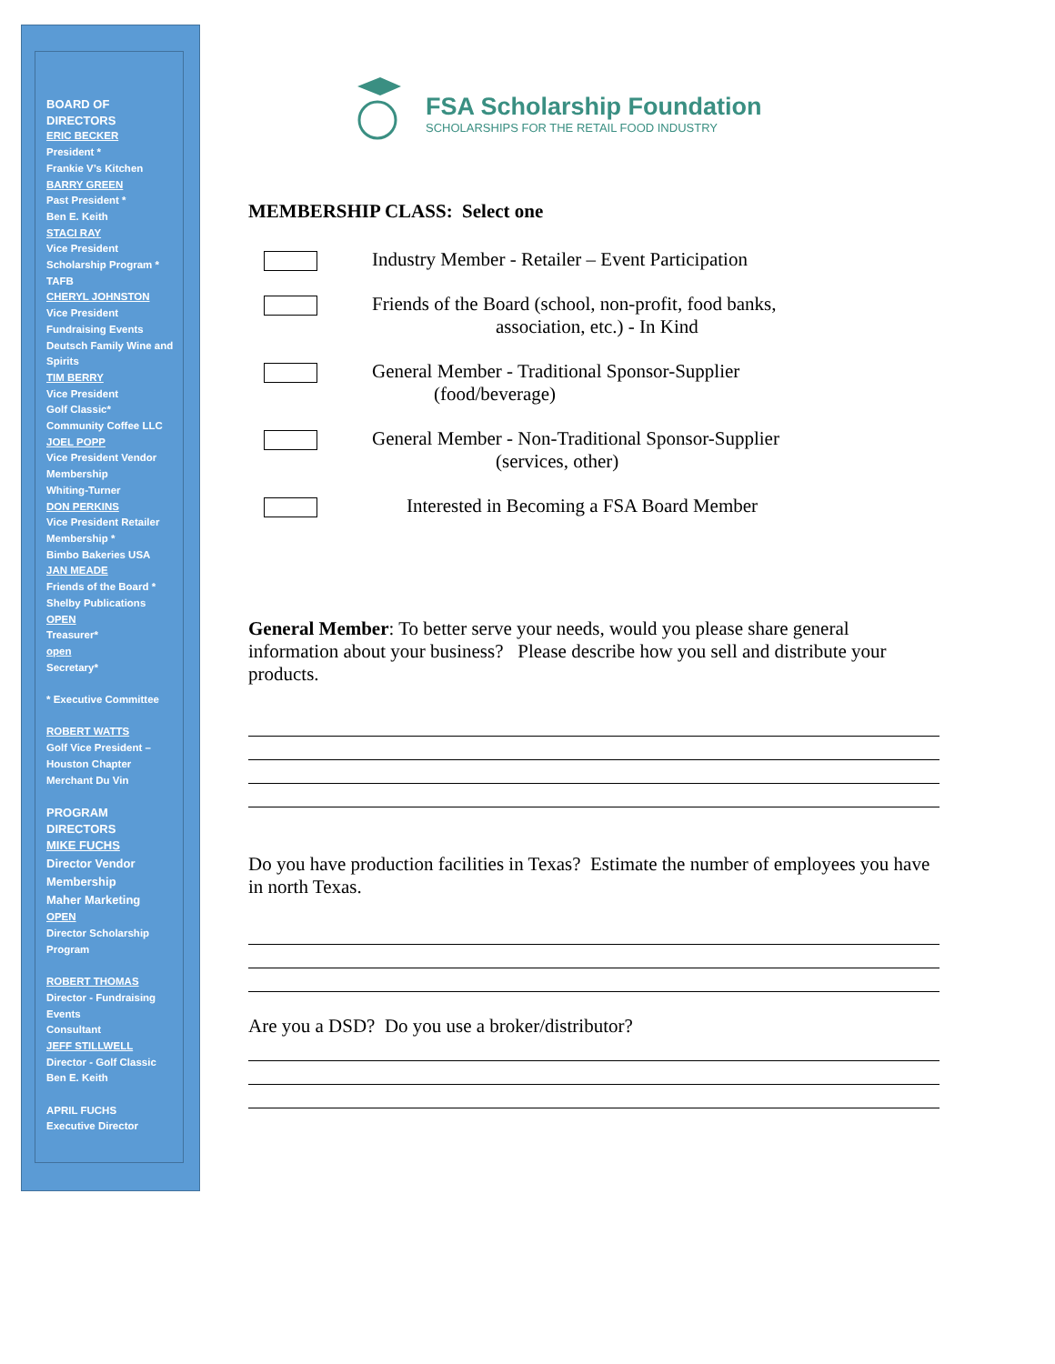BOARD OF DIRECTORS
ERIC BECKER
President *
Frankie V’s Kitchen
BARRY GREEN
Past President *
Ben E. Keith
STACI RAY
Vice President
Scholarship Program *
TAFB
CHERYL JOHNSTON
Vice President
Fundraising Events
Deutsch Family Wine and Spirits
TIM BERRY
Vice President
Golf Classic*
Community Coffee LLC
JOEL POPP
Vice President Vendor Membership
Whiting-Turner
DON PERKINS
Vice President Retailer Membership *
Bimbo Bakeries USA
JAN MEADE
Friends of the Board *
Shelby Publications
OPEN
Treasurer*
open
Secretary*
* Executive Committee
ROBERT WATTS
Golf Vice President – Houston Chapter
Merchant Du Vin
PROGRAM DIRECTORS
MIKE FUCHS
Director Vendor Membership
Maher Marketing
OPEN
Director Scholarship Program
ROBERT THOMAS
Director - Fundraising Events
Consultant
JEFF STILLWELL
Director - Golf Classic
Ben E. Keith
APRIL FUCHS
Executive Director
FSA Scholarship Foundation
SCHOLARSHIPS FOR THE RETAIL FOOD INDUSTRY
MEMBERSHIP CLASS: Select one
Industry Member - Retailer – Event Participation
Friends of the Board (school, non-profit, food banks,
association, etc.) - In Kind
General Member - Traditional Sponsor-Supplier
(food/beverage)
General Member - Non-Traditional Sponsor-Supplier
(services, other)
Interested in Becoming a FSA Board Member
General Member: To better serve your needs, would you please share general information about your business? Please describe how you sell and distribute your products.
Do you have production facilities in Texas? Estimate the number of employees you have in north Texas.
Are you a DSD? Do you use a broker/distributor?